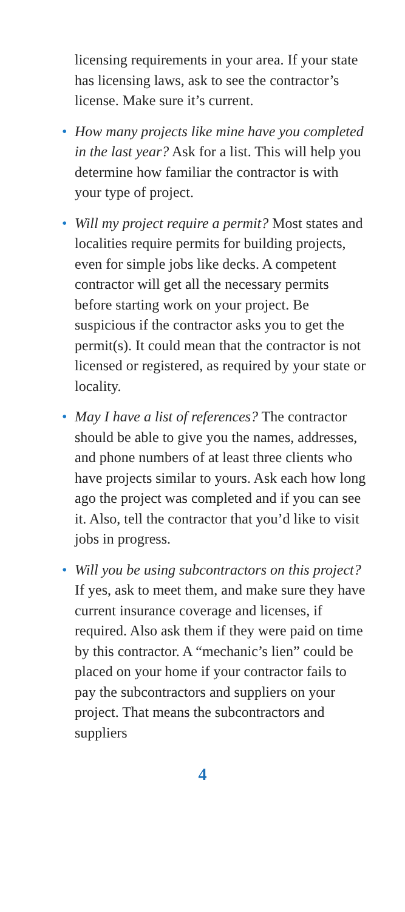licensing requirements in your area. If your state has licensing laws, ask to see the contractor’s license. Make sure it’s current.
• How many projects like mine have you completed in the last year? Ask for a list. This will help you determine how familiar the contractor is with your type of project.
• Will my project require a permit? Most states and localities require permits for building projects, even for simple jobs like decks. A competent contractor will get all the necessary permits before starting work on your project. Be suspicious if the contractor asks you to get the permit(s). It could mean that the contractor is not licensed or registered, as required by your state or locality.
• May I have a list of references? The contractor should be able to give you the names, addresses, and phone numbers of at least three clients who have projects similar to yours. Ask each how long ago the project was completed and if you can see it. Also, tell the contractor that you’d like to visit jobs in progress.
• Will you be using subcontractors on this project? If yes, ask to meet them, and make sure they have current insurance coverage and licenses, if required. Also ask them if they were paid on time by this contractor. A “mechanic’s lien” could be placed on your home if your contractor fails to pay the subcontractors and suppliers on your project. That means the subcontractors and suppliers
4